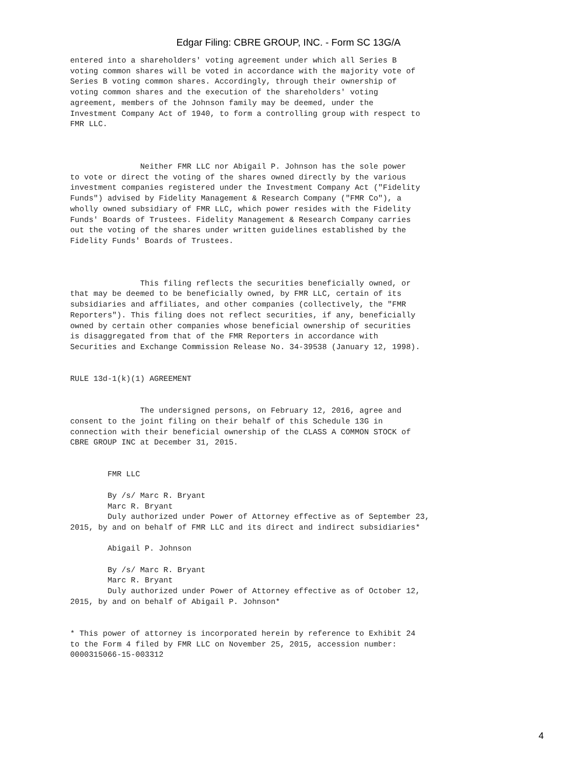Edgar Filing: CBRE GROUP, INC. - Form SC 13G/A
entered into a shareholders' voting agreement under which all Series B
voting common shares will be voted in accordance with the majority vote of
Series B voting common shares. Accordingly, through their ownership of
voting common shares and the execution of the shareholders' voting
agreement, members of the Johnson family may be deemed, under the
Investment Company Act of 1940, to form a controlling group with respect to
FMR LLC.



               Neither FMR LLC nor Abigail P. Johnson has the sole power
to vote or direct the voting of the shares owned directly by the various
investment companies registered under the Investment Company Act ("Fidelity
Funds") advised by Fidelity Management & Research Company ("FMR Co"), a
wholly owned subsidiary of FMR LLC, which power resides with the Fidelity
Funds' Boards of Trustees. Fidelity Management & Research Company carries
out the voting of the shares under written guidelines established by the
Fidelity Funds' Boards of Trustees.



               This filing reflects the securities beneficially owned, or
that may be deemed to be beneficially owned, by FMR LLC, certain of its
subsidiaries and affiliates, and other companies (collectively, the "FMR
Reporters"). This filing does not reflect securities, if any, beneficially
owned by certain other companies whose beneficial ownership of securities
is disaggregated from that of the FMR Reporters in accordance with
Securities and Exchange Commission Release No. 34-39538 (January 12, 1998).


RULE 13d-1(k)(1) AGREEMENT


               The undersigned persons, on February 12, 2016, agree and
consent to the joint filing on their behalf of this Schedule 13G in
connection with their beneficial ownership of the CLASS A COMMON STOCK of
CBRE GROUP INC at December 31, 2015.


        FMR LLC

        By /s/ Marc R. Bryant
        Marc R. Bryant
        Duly authorized under Power of Attorney effective as of September 23,
2015, by and on behalf of FMR LLC and its direct and indirect subsidiaries*

        Abigail P. Johnson

        By /s/ Marc R. Bryant
        Marc R. Bryant
        Duly authorized under Power of Attorney effective as of October 12,
2015, by and on behalf of Abigail P. Johnson*


* This power of attorney is incorporated herein by reference to Exhibit 24
to the Form 4 filed by FMR LLC on November 25, 2015, accession number:
0000315066-15-003312
4